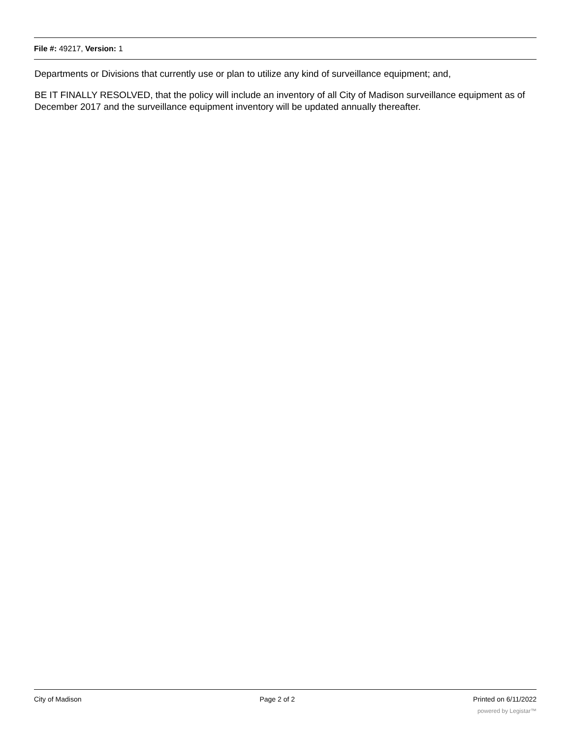File #: 49217, Version: 1
Departments or Divisions that currently use or plan to utilize any kind of surveillance equipment; and,
BE IT FINALLY RESOLVED, that the policy will include an inventory of all City of Madison surveillance equipment as of December 2017 and the surveillance equipment inventory will be updated annually thereafter.
City of Madison Page 2 of 2 Printed on 6/11/2022
powered by Legistar™